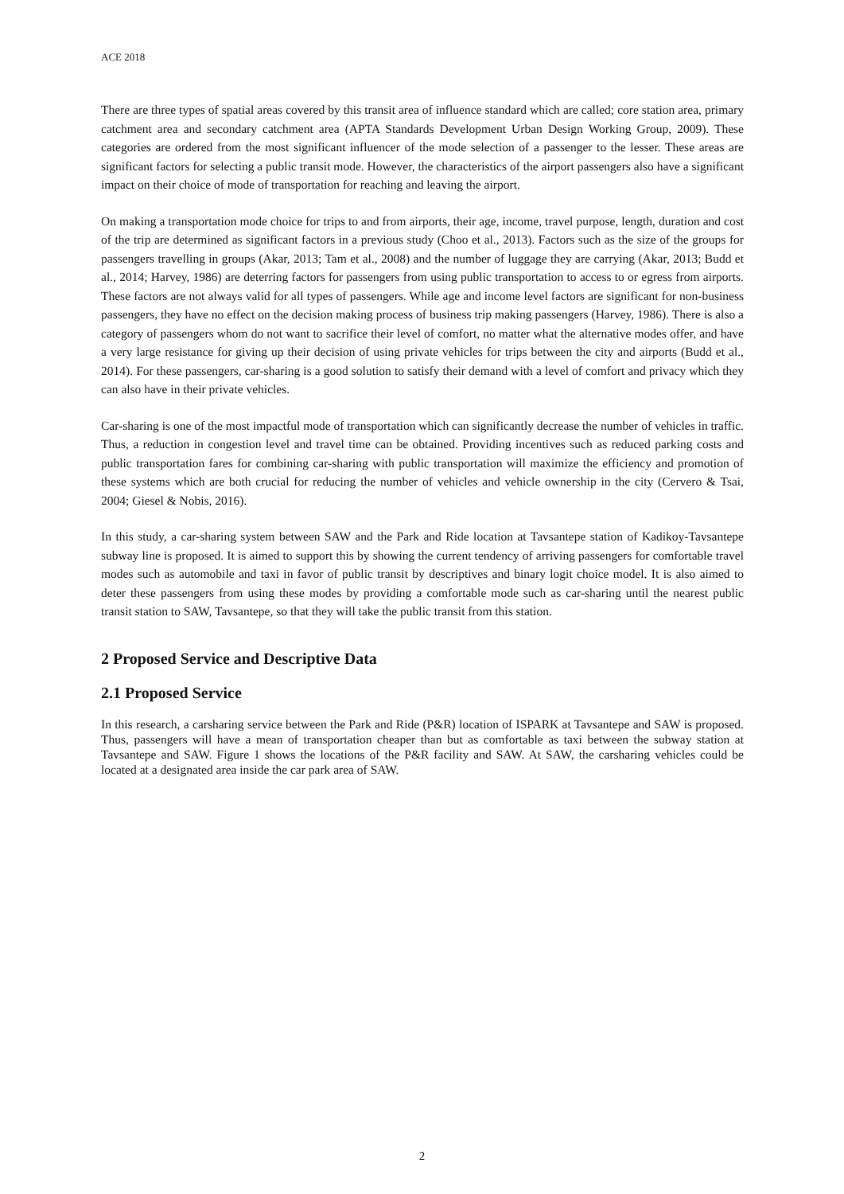ACE 2018
There are three types of spatial areas covered by this transit area of influence standard which are called; core station area, primary catchment area and secondary catchment area (APTA Standards Development Urban Design Working Group, 2009). These categories are ordered from the most significant influencer of the mode selection of a passenger to the lesser. These areas are significant factors for selecting a public transit mode. However, the characteristics of the airport passengers also have a significant impact on their choice of mode of transportation for reaching and leaving the airport.
On making a transportation mode choice for trips to and from airports, their age, income, travel purpose, length, duration and cost of the trip are determined as significant factors in a previous study (Choo et al., 2013). Factors such as the size of the groups for passengers travelling in groups (Akar, 2013; Tam et al., 2008) and the number of luggage they are carrying (Akar, 2013; Budd et al., 2014; Harvey, 1986) are deterring factors for passengers from using public transportation to access to or egress from airports. These factors are not always valid for all types of passengers. While age and income level factors are significant for non-business passengers, they have no effect on the decision making process of business trip making passengers (Harvey, 1986). There is also a category of passengers whom do not want to sacrifice their level of comfort, no matter what the alternative modes offer, and have a very large resistance for giving up their decision of using private vehicles for trips between the city and airports (Budd et al., 2014). For these passengers, car-sharing is a good solution to satisfy their demand with a level of comfort and privacy which they can also have in their private vehicles.
Car-sharing is one of the most impactful mode of transportation which can significantly decrease the number of vehicles in traffic. Thus, a reduction in congestion level and travel time can be obtained. Providing incentives such as reduced parking costs and public transportation fares for combining car-sharing with public transportation will maximize the efficiency and promotion of these systems which are both crucial for reducing the number of vehicles and vehicle ownership in the city (Cervero & Tsai, 2004; Giesel & Nobis, 2016).
In this study, a car-sharing system between SAW and the Park and Ride location at Tavsantepe station of Kadikoy-Tavsantepe subway line is proposed. It is aimed to support this by showing the current tendency of arriving passengers for comfortable travel modes such as automobile and taxi in favor of public transit by descriptives and binary logit choice model. It is also aimed to deter these passengers from using these modes by providing a comfortable mode such as car-sharing until the nearest public transit station to SAW, Tavsantepe, so that they will take the public transit from this station.
2 Proposed Service and Descriptive Data
2.1 Proposed Service
In this research, a carsharing service between the Park and Ride (P&R) location of ISPARK at Tavsantepe and SAW is proposed. Thus, passengers will have a mean of transportation cheaper than but as comfortable as taxi between the subway station at Tavsantepe and SAW. Figure 1 shows the locations of the P&R facility and SAW. At SAW, the carsharing vehicles could be located at a designated area inside the car park area of SAW.
2